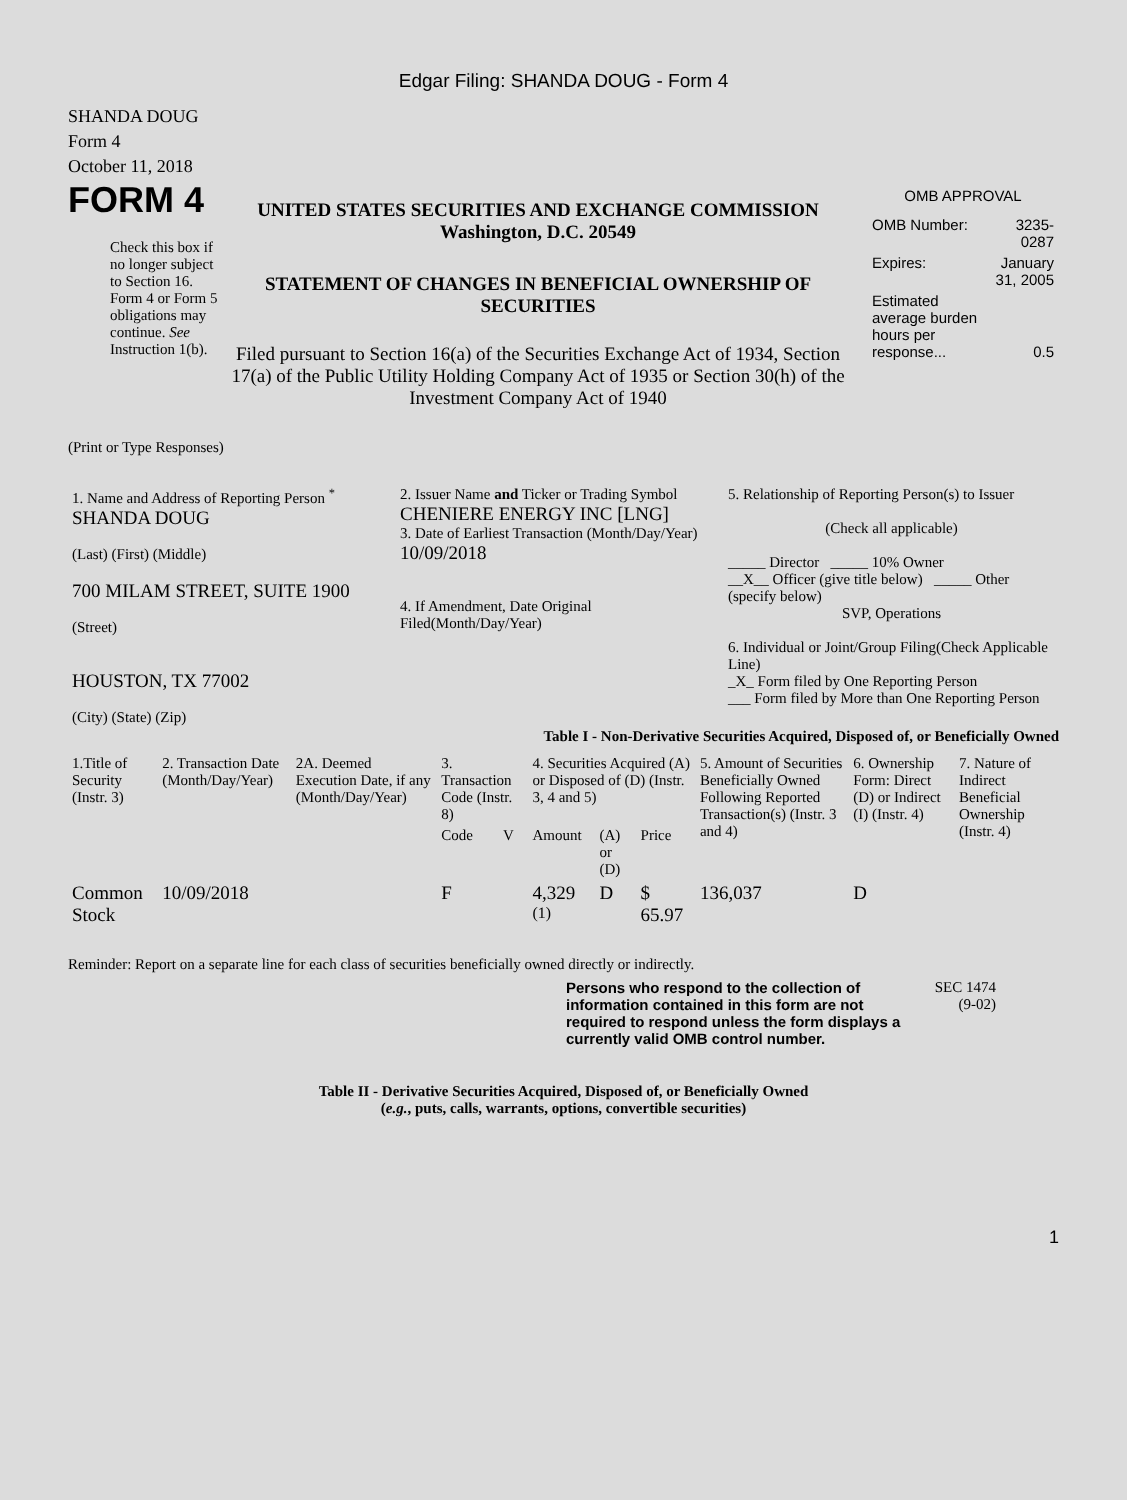Edgar Filing: SHANDA DOUG - Form 4
SHANDA DOUG
Form 4
October 11, 2018
FORM 4
Check this box if no longer subject to Section 16. Form 4 or Form 5 obligations may continue. See Instruction 1(b).
UNITED STATES SECURITIES AND EXCHANGE COMMISSION
Washington, D.C. 20549
STATEMENT OF CHANGES IN BENEFICIAL OWNERSHIP OF SECURITIES
Filed pursuant to Section 16(a) of the Securities Exchange Act of 1934, Section 17(a) of the Public Utility Holding Company Act of 1935 or Section 30(h) of the Investment Company Act of 1940
OMB APPROVAL
| OMB Number: | 3235-0287 |
| Expires: | January 31, 2005 |
| Estimated average burden hours per response... | 0.5 |
(Print or Type Responses)
| 1. Name and Address of Reporting Person <sup>*</sup> SHANDA DOUG (Last) (First) (Middle) 700 MILAM STREET, SUITE 1900 (Street) HOUSTON, TX 77002 (City) (State) (Zip) | 2. Issuer Name and Ticker or Trading Symbol CHENIERE ENERGY INC [LNG] 3. Date of Earliest Transaction (Month/Day/Year) 10/09/2018 4. If Amendment, Date Original Filed(Month/Day/Year) | 5. Relationship of Reporting Person(s) to Issuer (Check all applicable) _____ Director _____ 10% Owner __X__ Officer (give title below) _____ Other (specify below) SVP, Operations 6. Individual or Joint/Group Filing(Check Applicable Line) _X_ Form filed by One Reporting Person ___ Form filed by More than One Reporting Person |
Table I - Non-Derivative Securities Acquired, Disposed of, or Beneficially Owned
| 1.Title of Security (Instr. 3) | 2. Transaction Date (Month/Day/Year) | 2A. Deemed Execution Date, if any (Month/Day/Year) | 3. Transaction Code (Instr. 8) | | 4. Securities Acquired (A) or Disposed of (D) (Instr. 3, 4 and 5) | | | 5. Amount of Securities Beneficially Owned Following Reported Transaction(s) (Instr. 3 and 4) | 6. Ownership Form: Direct (D) or Indirect (I) (Instr. 4) | 7. Nature of Indirect Beneficial Ownership (Instr. 4) |
| --- | --- | --- | --- | --- | --- | --- | --- | --- | --- | --- |
| | | | Code | V | Amount | (A) or (D) | Price | | | |
| Common Stock | 10/09/2018 | | F | | 4,329 <sup>(1)</sup> | D | $ 65.97 | 136,037 | D | |
Reminder: Report on a separate line for each class of securities beneficially owned directly or indirectly.
Persons who respond to the collection of information contained in this form are not required to respond unless the form displays a currently valid OMB control number.
SEC 1474
(9-02)
Table II - Derivative Securities Acquired, Disposed of, or Beneficially Owned
(e.g., puts, calls, warrants, options, convertible securities)
1